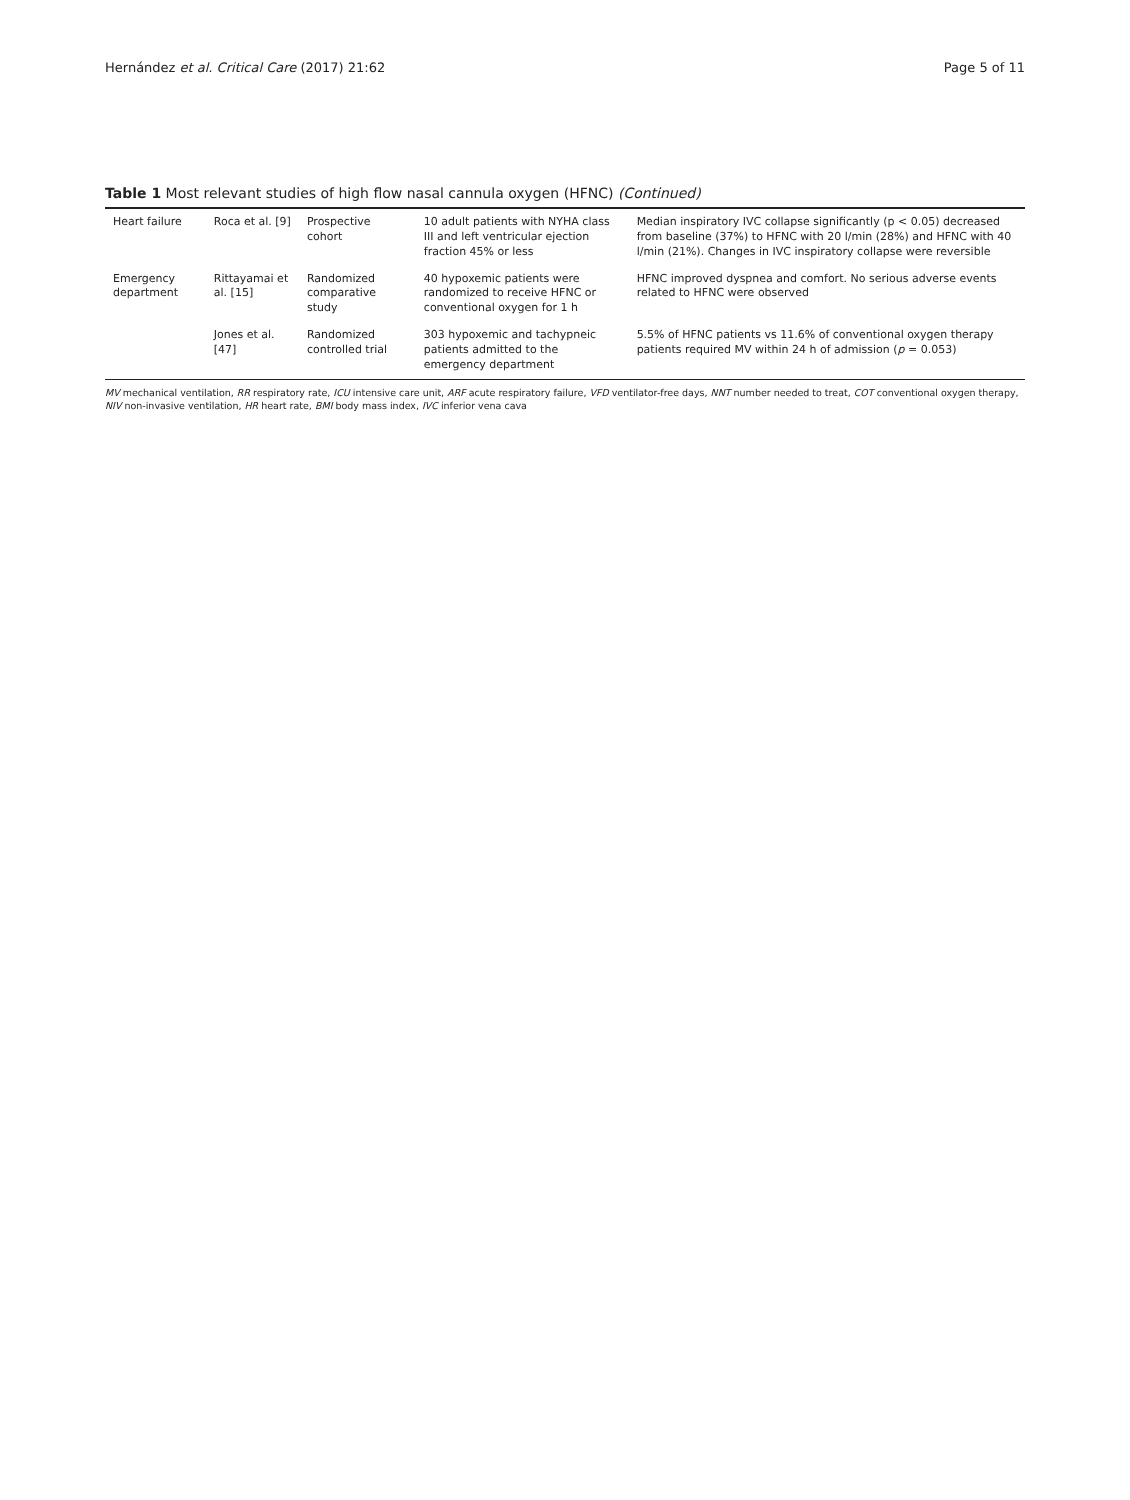Hernández et al. Critical Care (2017) 21:62 Page 5 of 11
Table 1 Most relevant studies of high flow nasal cannula oxygen (HFNC) (Continued)
| Heart failure | Roca et al. [9] | Prospective cohort | 10 adult patients with NYHA class III and left ventricular ejection fraction 45% or less | Median inspiratory IVC collapse significantly (p < 0.05) decreased from baseline (37%) to HFNC with 20 l/min (28%) and HFNC with 40 l/min (21%). Changes in IVC inspiratory collapse were reversible |
| Emergency department | Rittayamai et al. [15] | Randomized comparative study | 40 hypoxemic patients were randomized to receive HFNC or conventional oxygen for 1 h | HFNC improved dyspnea and comfort. No serious adverse events related to HFNC were observed |
| | Jones et al. [47] | Randomized controlled trial | 303 hypoxemic and tachypneic patients admitted to the emergency department | 5.5% of HFNC patients vs 11.6% of conventional oxygen therapy patients required MV within 24 h of admission ( p = 0.053) |
MV mechanical ventilation, RR respiratory rate, ICU intensive care unit, ARF acute respiratory failure, VFD ventilator-free days, NNT number needed to treat, COT conventional oxygen therapy, NIV non-invasive ventilation, HR heart rate, BMI body mass index, IVC inferior vena cava